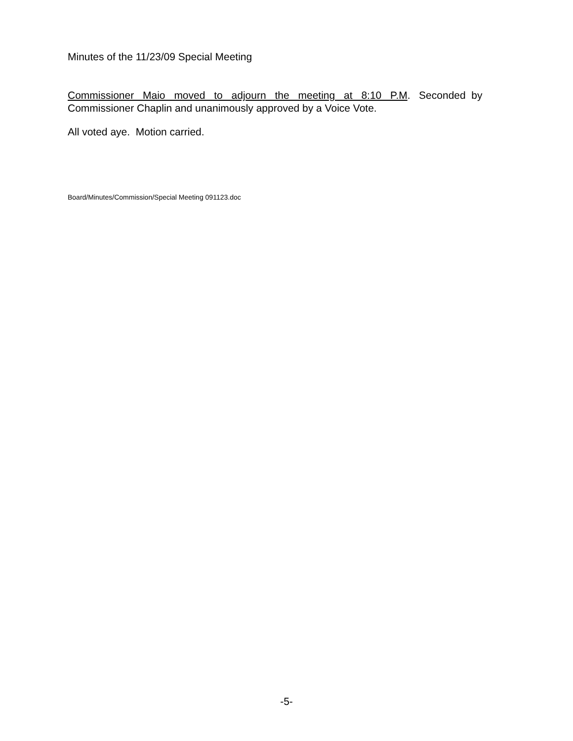Minutes of the 11/23/09 Special Meeting
Commissioner Maio moved to adjourn the meeting at 8:10 P.M. Seconded by
Commissioner Chaplin and unanimously approved by a Voice Vote.
All voted aye. Motion carried.
Board/Minutes/Commission/Special Meeting 091123.doc
-5-